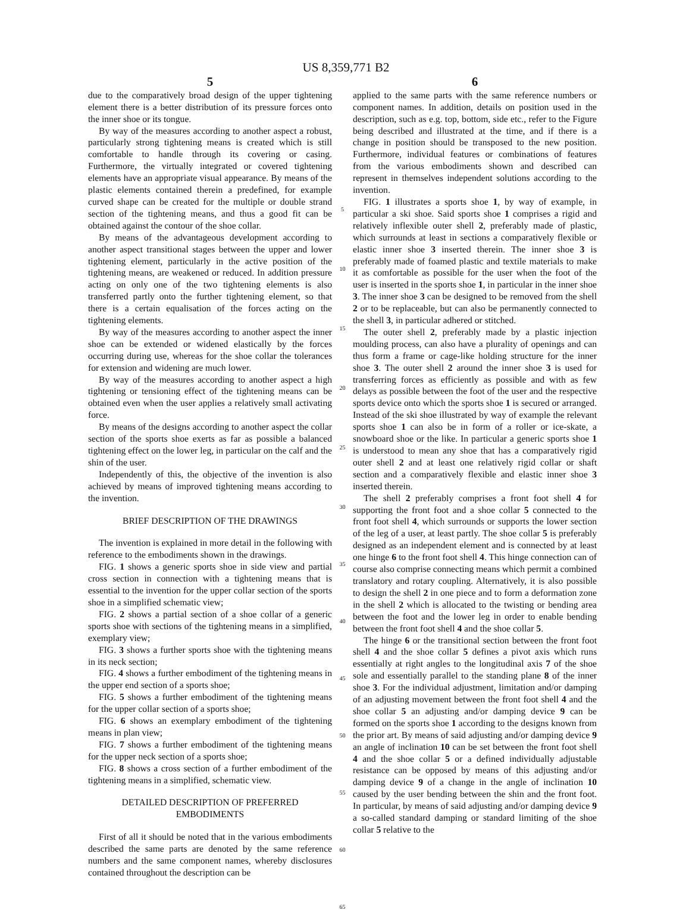US 8,359,771 B2
5
due to the comparatively broad design of the upper tightening element there is a better distribution of its pressure forces onto the inner shoe or its tongue.
By way of the measures according to another aspect a robust, particularly strong tightening means is created which is still comfortable to handle through its covering or casing. Furthermore, the virtually integrated or covered tightening elements have an appropriate visual appearance. By means of the plastic elements contained therein a predefined, for example curved shape can be created for the multiple or double strand section of the tightening means, and thus a good fit can be obtained against the contour of the shoe collar.
By means of the advantageous development according to another aspect transitional stages between the upper and lower tightening element, particularly in the active position of the tightening means, are weakened or reduced. In addition pressure acting on only one of the two tightening elements is also transferred partly onto the further tightening element, so that there is a certain equalisation of the forces acting on the tightening elements.
By way of the measures according to another aspect the inner shoe can be extended or widened elastically by the forces occurring during use, whereas for the shoe collar the tolerances for extension and widening are much lower.
By way of the measures according to another aspect a high tightening or tensioning effect of the tightening means can be obtained even when the user applies a relatively small activating force.
By means of the designs according to another aspect the collar section of the sports shoe exerts as far as possible a balanced tightening effect on the lower leg, in particular on the calf and the shin of the user.
Independently of this, the objective of the invention is also achieved by means of improved tightening means according to the invention.
BRIEF DESCRIPTION OF THE DRAWINGS
The invention is explained in more detail in the following with reference to the embodiments shown in the drawings.
FIG. 1 shows a generic sports shoe in side view and partial cross section in connection with a tightening means that is essential to the invention for the upper collar section of the sports shoe in a simplified schematic view;
FIG. 2 shows a partial section of a shoe collar of a generic sports shoe with sections of the tightening means in a simplified, exemplary view;
FIG. 3 shows a further sports shoe with the tightening means in its neck section;
FIG. 4 shows a further embodiment of the tightening means in the upper end section of a sports shoe;
FIG. 5 shows a further embodiment of the tightening means for the upper collar section of a sports shoe;
FIG. 6 shows an exemplary embodiment of the tightening means in plan view;
FIG. 7 shows a further embodiment of the tightening means for the upper neck section of a sports shoe;
FIG. 8 shows a cross section of a further embodiment of the tightening means in a simplified, schematic view.
DETAILED DESCRIPTION OF PREFERRED
EMBODIMENTS
First of all it should be noted that in the various embodiments described the same parts are denoted by the same reference numbers and the same component names, whereby disclosures contained throughout the description can be
5
10
15
20
25
30
35
40
45
50
55
60
65
6
applied to the same parts with the same reference numbers or component names. In addition, details on position used in the description, such as e.g. top, bottom, side etc., refer to the Figure being described and illustrated at the time, and if there is a change in position should be transposed to the new position. Furthermore, individual features or combinations of features from the various embodiments shown and described can represent in themselves independent solutions according to the invention.
FIG. 1 illustrates a sports shoe 1, by way of example, in particular a ski shoe. Said sports shoe 1 comprises a rigid and relatively inflexible outer shell 2, preferably made of plastic, which surrounds at least in sections a comparatively flexible or elastic inner shoe 3 inserted therein. The inner shoe 3 is preferably made of foamed plastic and textile materials to make it as comfortable as possible for the user when the foot of the user is inserted in the sports shoe 1, in particular in the inner shoe 3. The inner shoe 3 can be designed to be removed from the shell 2 or to be replaceable, but can also be permanently connected to the shell 3, in particular adhered or stitched.
The outer shell 2, preferably made by a plastic injection moulding process, can also have a plurality of openings and can thus form a frame or cage-like holding structure for the inner shoe 3. The outer shell 2 around the inner shoe 3 is used for transferring forces as efficiently as possible and with as few delays as possible between the foot of the user and the respective sports device onto which the sports shoe 1 is secured or arranged. Instead of the ski shoe illustrated by way of example the relevant sports shoe 1 can also be in form of a roller or ice-skate, a snowboard shoe or the like. In particular a generic sports shoe 1 is understood to mean any shoe that has a comparatively rigid outer shell 2 and at least one relatively rigid collar or shaft section and a comparatively flexible and elastic inner shoe 3 inserted therein.
The shell 2 preferably comprises a front foot shell 4 for supporting the front foot and a shoe collar 5 connected to the front foot shell 4, which surrounds or supports the lower section of the leg of a user, at least partly. The shoe collar 5 is preferably designed as an independent element and is connected by at least one hinge 6 to the front foot shell 4. This hinge connection can of course also comprise connecting means which permit a combined translatory and rotary coupling. Alternatively, it is also possible to design the shell 2 in one piece and to form a deformation zone in the shell 2 which is allocated to the twisting or bending area between the foot and the lower leg in order to enable bending between the front foot shell 4 and the shoe collar 5.
The hinge 6 or the transitional section between the front foot shell 4 and the shoe collar 5 defines a pivot axis which runs essentially at right angles to the longitudinal axis 7 of the shoe sole and essentially parallel to the standing plane 8 of the inner shoe 3. For the individual adjustment, limitation and/or damping of an adjusting movement between the front foot shell 4 and the shoe collar 5 an adjusting and/or damping device 9 can be formed on the sports shoe 1 according to the designs known from the prior art. By means of said adjusting and/or damping device 9 an angle of inclination 10 can be set between the front foot shell 4 and the shoe collar 5 or a defined individually adjustable resistance can be opposed by means of this adjusting and/or damping device 9 of a change in the angle of inclination 10 caused by the user bending between the shin and the front foot. In particular, by means of said adjusting and/or damping device 9 a so-called standard damping or standard limiting of the shoe collar 5 relative to the